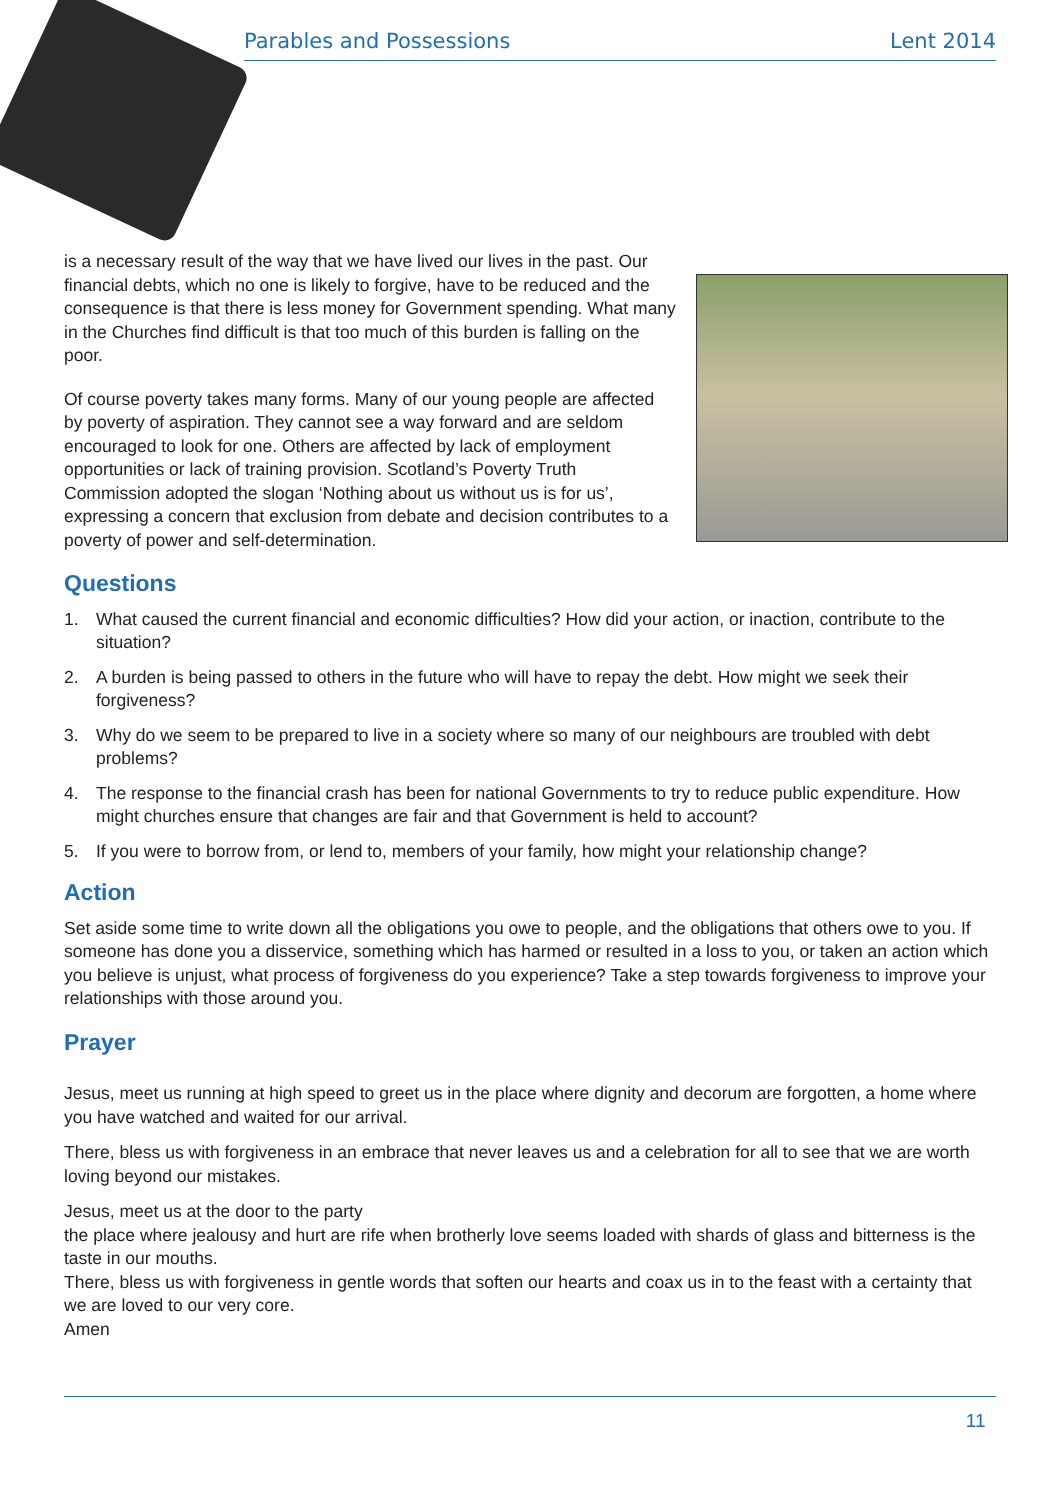Parables and Possessions Lent 2014
is a necessary result of the way that we have lived our lives in the past. Our financial debts, which no one is likely to forgive, have to be reduced and the consequence is that there is less money for Government spending. What many in the Churches find difficult is that too much of this burden is falling on the poor.
Of course poverty takes many forms. Many of our young people are affected by poverty of aspiration. They cannot see a way forward and are seldom encouraged to look for one. Others are affected by lack of employment opportunities or lack of training provision. Scotland’s Poverty Truth Commission adopted the slogan ‘Nothing about us without us is for us’, expressing a concern that exclusion from debate and decision contributes to a poverty of power and self-determination.
Questions
1. What caused the current financial and economic difficulties? How did your action, or inaction, contribute to the situation?
2. A burden is being passed to others in the future who will have to repay the debt. How might we seek their forgiveness?
3. Why do we seem to be prepared to live in a society where so many of our neighbours are troubled with debt problems?
4. The response to the financial crash has been for national Governments to try to reduce public expenditure. How might churches ensure that changes are fair and that Government is held to account?
5. If you were to borrow from, or lend to, members of your family, how might your relationship change?
Action
Set aside some time to write down all the obligations you owe to people, and the obligations that others owe to you. If someone has done you a disservice, something which has harmed or resulted in a loss to you, or taken an action which you believe is unjust, what process of forgiveness do you experience? Take a step towards forgiveness to improve your relationships with those around you.
Prayer
Jesus, meet us running at high speed to greet us in the place where dignity and decorum are forgotten, a home where you have watched and waited for our arrival.
There, bless us with forgiveness in an embrace that never leaves us and a celebration for all to see that we are worth loving beyond our mistakes.
Jesus, meet us at the door to the party
the place where jealousy and hurt are rife when brotherly love seems loaded with shards of glass and bitter­ness is the taste in our mouths.
There, bless us with forgiveness in gentle words that soften our hearts and coax us in to the feast with a certainty that we are loved to our very core.
Amen
11